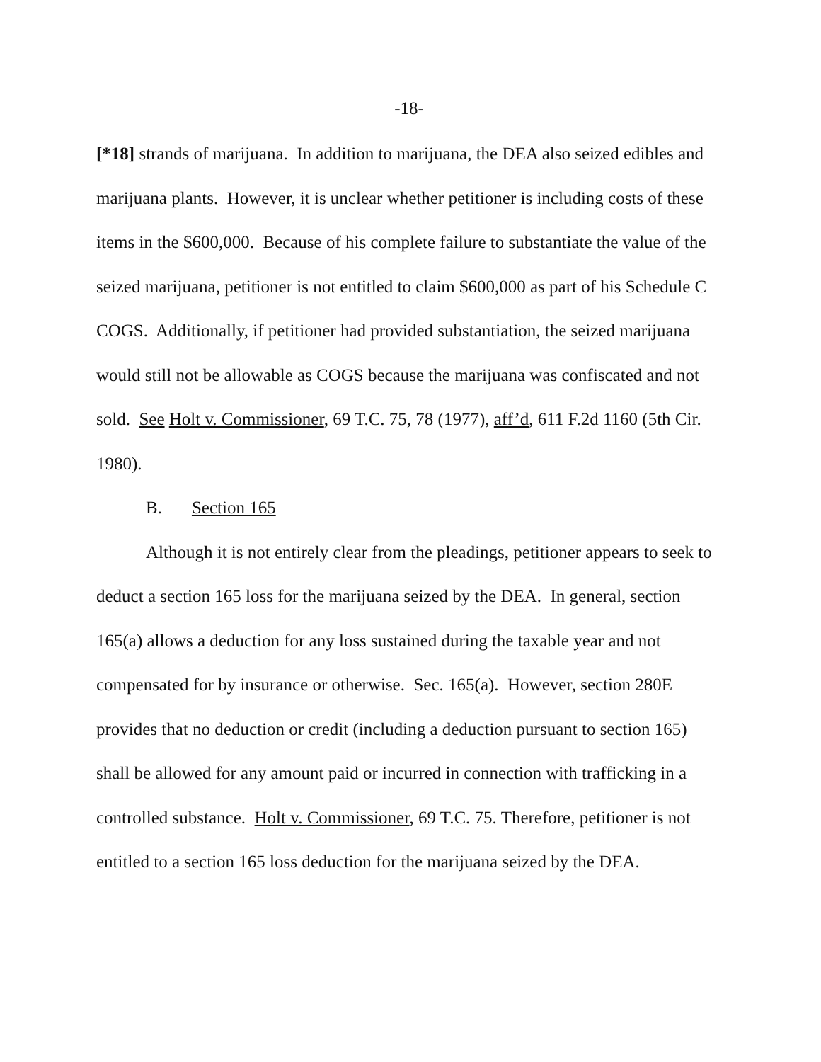-18-
[*18] strands of marijuana. In addition to marijuana, the DEA also seized edibles and marijuana plants. However, it is unclear whether petitioner is including costs of these items in the $600,000. Because of his complete failure to substantiate the value of the seized marijuana, petitioner is not entitled to claim $600,000 as part of his Schedule C COGS. Additionally, if petitioner had provided substantiation, the seized marijuana would still not be allowable as COGS because the marijuana was confiscated and not sold. See Holt v. Commissioner, 69 T.C. 75, 78 (1977), aff’d, 611 F.2d 1160 (5th Cir. 1980).
B. Section 165
Although it is not entirely clear from the pleadings, petitioner appears to seek to deduct a section 165 loss for the marijuana seized by the DEA. In general, section 165(a) allows a deduction for any loss sustained during the taxable year and not compensated for by insurance or otherwise. Sec. 165(a). However, section 280E provides that no deduction or credit (including a deduction pursuant to section 165) shall be allowed for any amount paid or incurred in connection with trafficking in a controlled substance. Holt v. Commissioner, 69 T.C. 75. Therefore, petitioner is not entitled to a section 165 loss deduction for the marijuana seized by the DEA.